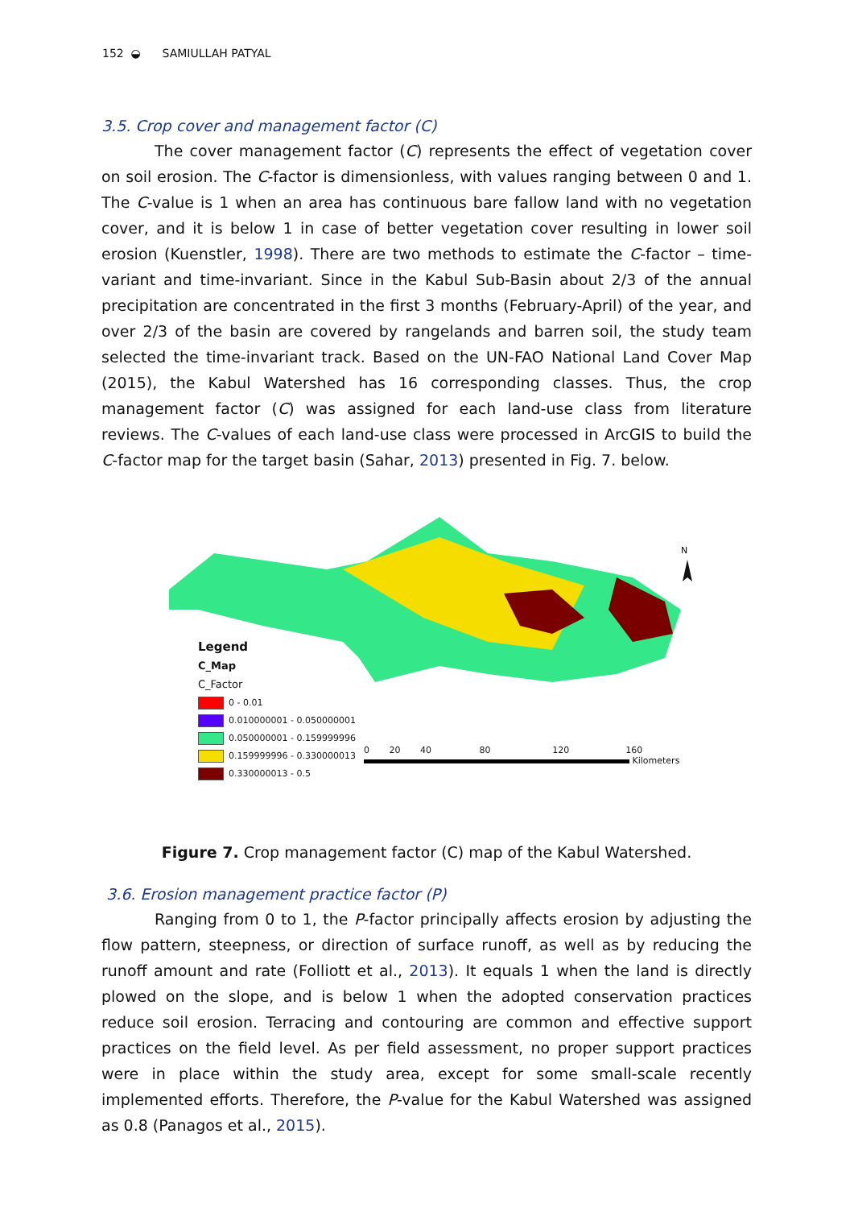152 ◒ SAMIULLAH PATYAL
3.5. Crop cover and management factor (C)
The cover management factor (C) represents the effect of vegetation cover on soil erosion. The C-factor is dimensionless, with values ranging between 0 and 1. The C-value is 1 when an area has continuous bare fallow land with no vegetation cover, and it is below 1 in case of better vegetation cover resulting in lower soil erosion (Kuenstler, 1998). There are two methods to estimate the C-factor – time-variant and time-invariant. Since in the Kabul Sub-Basin about 2/3 of the annual precipitation are concentrated in the first 3 months (February-April) of the year, and over 2/3 of the basin are covered by rangelands and barren soil, the study team selected the time-invariant track. Based on the UN-FAO National Land Cover Map (2015), the Kabul Watershed has 16 corresponding classes. Thus, the crop management factor (C) was assigned for each land-use class from literature reviews. The C-values of each land-use class were processed in ArcGIS to build the C-factor map for the target basin (Sahar, 2013) presented in Fig. 7. below.
N
Legend
C_Map
C_Factor
0 - 0.01
0.010000001 - 0.050000001
0.050000001 - 0.159999996
0.159999996 - 0.330000013
0.330000013 - 0.5
0 20 40 80 120 160
Kilometers
Figure 7. Crop management factor (C) map of the Kabul Watershed.
3.6. Erosion management practice factor (P)
Ranging from 0 to 1, the P-factor principally affects erosion by adjusting the flow pattern, steepness, or direction of surface runoff, as well as by reducing the runoff amount and rate (Folliott et al., 2013). It equals 1 when the land is directly plowed on the slope, and is below 1 when the adopted conservation practices reduce soil erosion. Terracing and contouring are common and effective support practices on the field level. As per field assessment, no proper support practices were in place within the study area, except for some small-scale recently implemented efforts. Therefore, the P-value for the Kabul Watershed was assigned as 0.8 (Panagos et al., 2015).